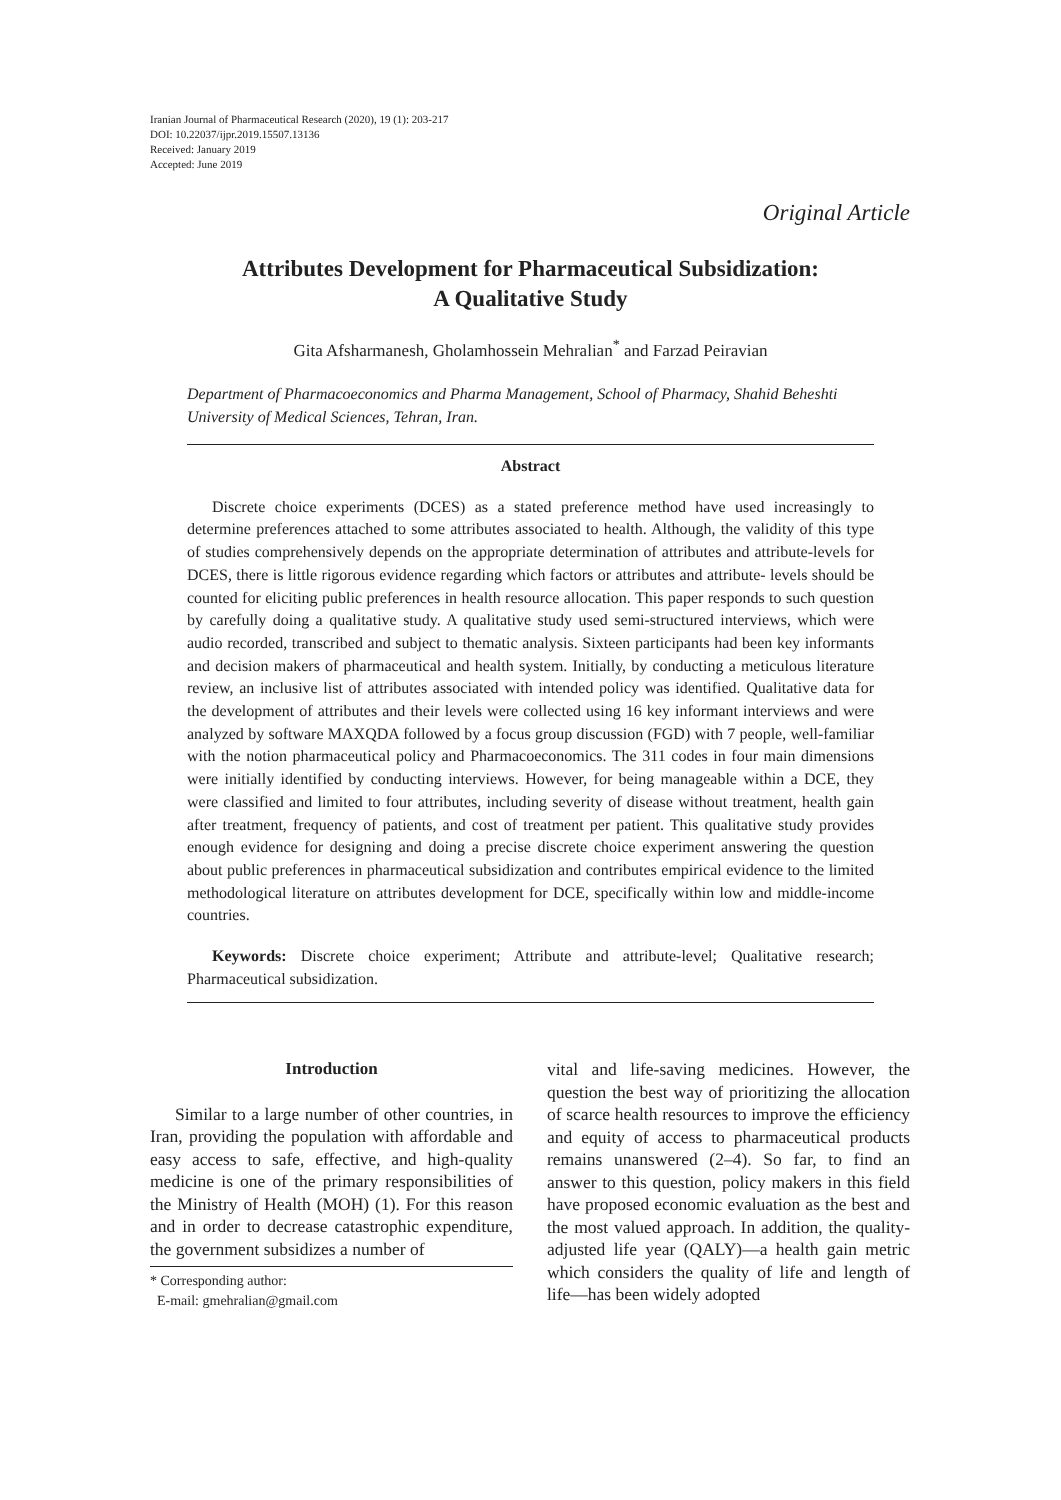Iranian Journal of Pharmaceutical Research (2020), 19 (1): 203-217
DOI: 10.22037/ijpr.2019.15507.13136
Received: January 2019
Accepted: June 2019
Original Article
Attributes Development for Pharmaceutical Subsidization:
A Qualitative Study
Gita Afsharmanesh, Gholamhossein Mehralian<sup>*</sup> and Farzad Peiravian
Department of Pharmacoeconomics and Pharma Management, School of Pharmacy, Shahid Beheshti University of Medical Sciences, Tehran, Iran.
Abstract
Discrete choice experiments (DCES) as a stated preference method have used increasingly to determine preferences attached to some attributes associated to health. Although, the validity of this type of studies comprehensively depends on the appropriate determination of attributes and attribute-levels for DCES, there is little rigorous evidence regarding which factors or attributes and attribute- levels should be counted for eliciting public preferences in health resource allocation. This paper responds to such question by carefully doing a qualitative study. A qualitative study used semi-structured interviews, which were audio recorded, transcribed and subject to thematic analysis. Sixteen participants had been key informants and decision makers of pharmaceutical and health system. Initially, by conducting a meticulous literature review, an inclusive list of attributes associated with intended policy was identified. Qualitative data for the development of attributes and their levels were collected using 16 key informant interviews and were analyzed by software MAXQDA followed by a focus group discussion (FGD) with 7 people, well-familiar with the notion pharmaceutical policy and Pharmacoeconomics. The 311 codes in four main dimensions were initially identified by conducting interviews. However, for being manageable within a DCE, they were classified and limited to four attributes, including severity of disease without treatment, health gain after treatment, frequency of patients, and cost of treatment per patient. This qualitative study provides enough evidence for designing and doing a precise discrete choice experiment answering the question about public preferences in pharmaceutical subsidization and contributes empirical evidence to the limited methodological literature on attributes development for DCE, specifically within low and middle-income countries.
Keywords: Discrete choice experiment; Attribute and attribute-level; Qualitative research; Pharmaceutical subsidization.
Introduction
Similar to a large number of other countries, in Iran, providing the population with affordable and easy access to safe, effective, and high-quality medicine is one of the primary responsibilities of the Ministry of Health (MOH) (1). For this reason and in order to decrease catastrophic expenditure, the government subsidizes a number of
* Corresponding author:
E-mail: gmehralian@gmail.com
vital and life-saving medicines. However, the question the best way of prioritizing the allocation of scarce health resources to improve the efficiency and equity of access to pharmaceutical products remains unanswered (2–4). So far, to find an answer to this question, policy makers in this field have proposed economic evaluation as the best and the most valued approach. In addition, the quality-adjusted life year (QALY)—a health gain metric which considers the quality of life and length of life—has been widely adopted